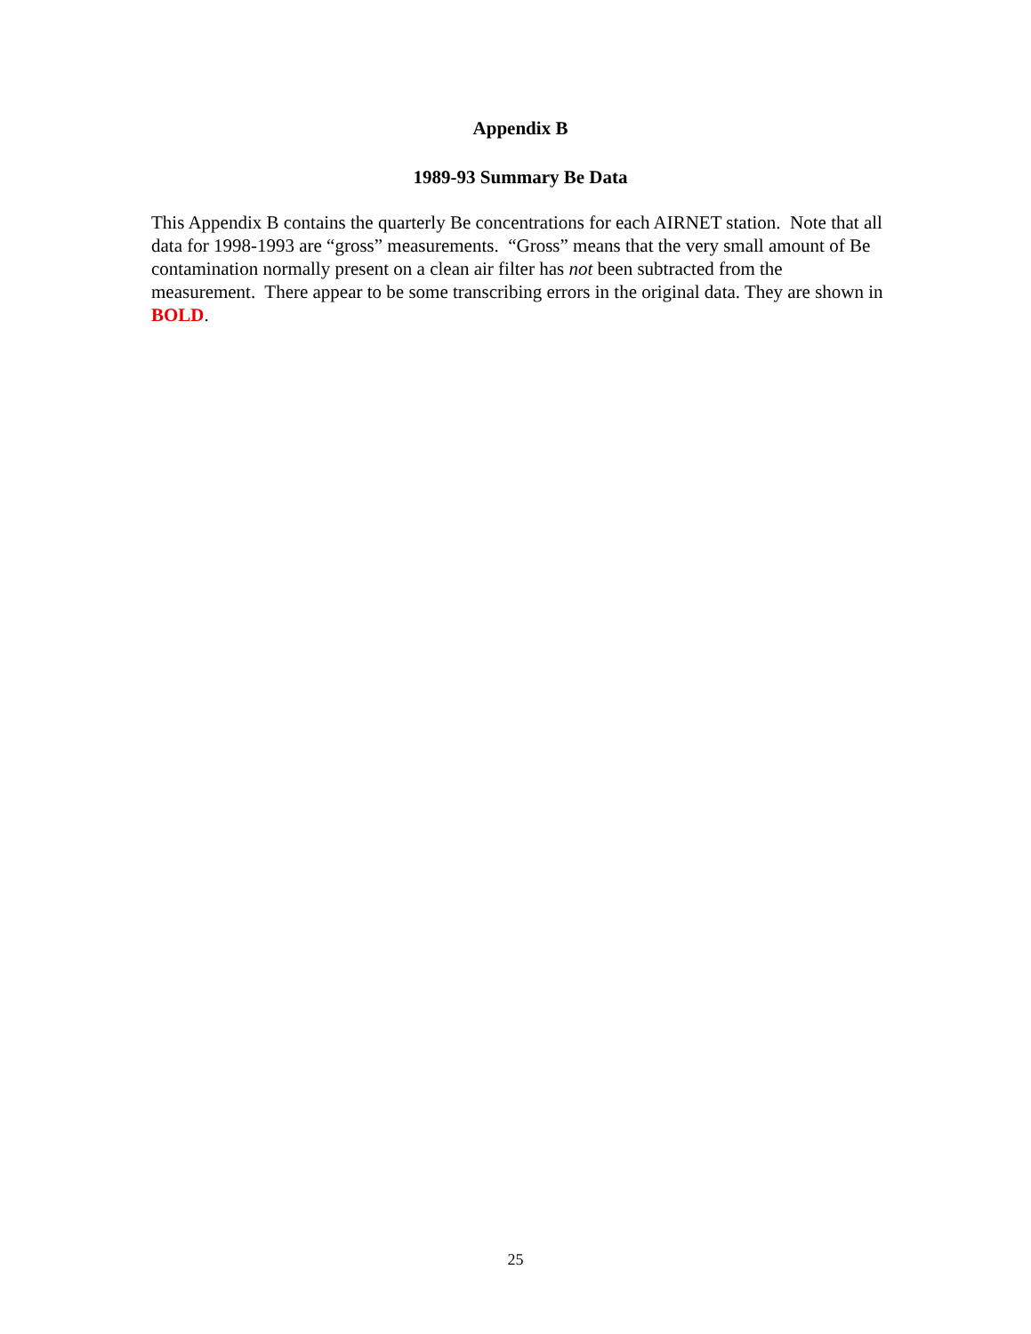Appendix B
1989-93 Summary Be Data
This Appendix B contains the quarterly Be concentrations for each AIRNET station. Note that all data for 1998-1993 are “gross” measurements. “Gross” means that the very small amount of Be contamination normally present on a clean air filter has not been subtracted from the measurement. There appear to be some transcribing errors in the original data. They are shown in BOLD.
25